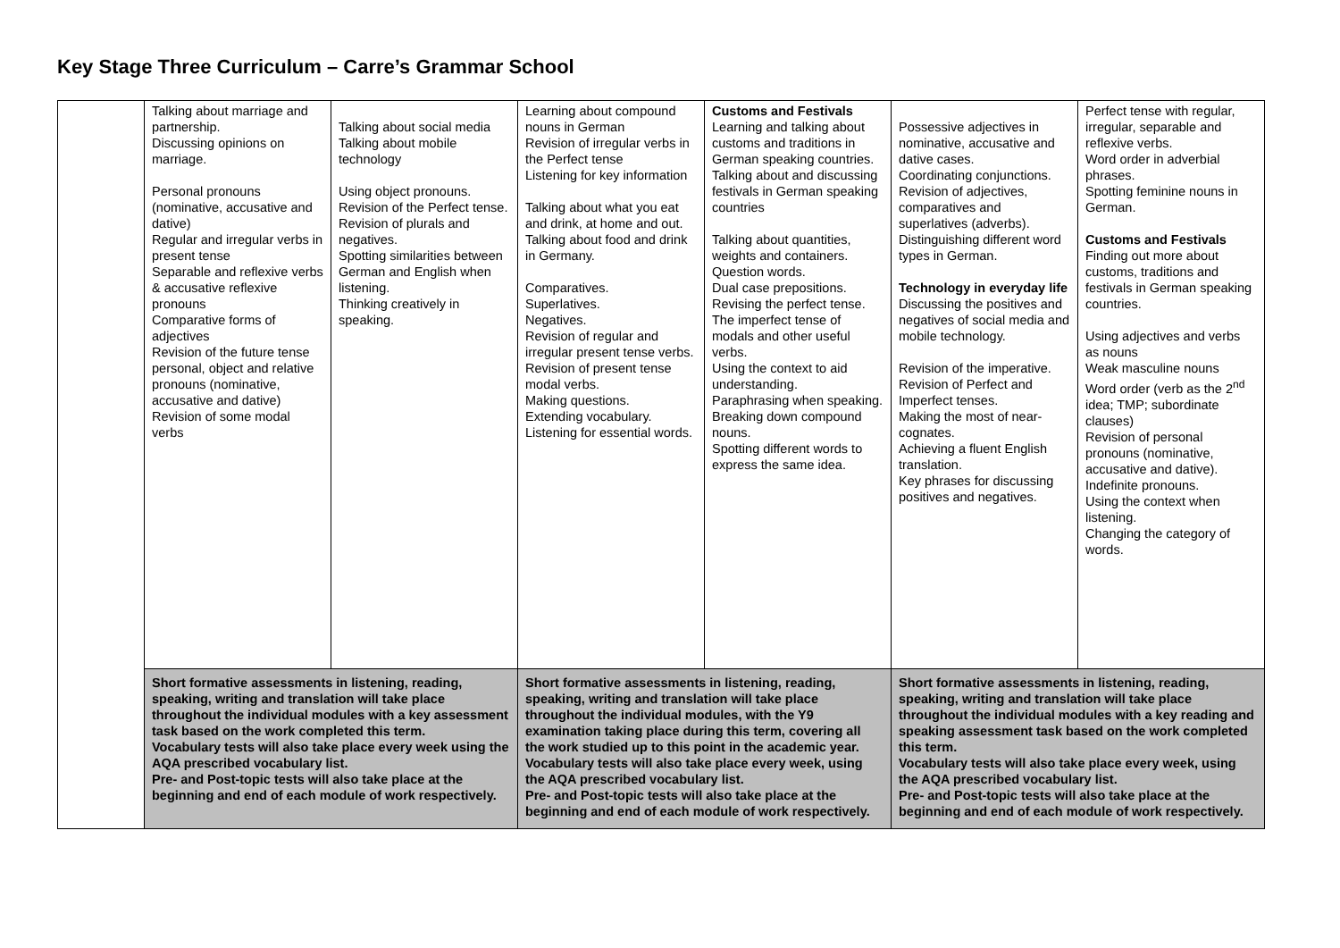Key Stage Three Curriculum – Carre’s Grammar School
| | Talking about marriage and partnership. Discussing opinions on marriage. Personal pronouns (nominative, accusative and dative) Regular and irregular verbs in present tense Separable and reflexive verbs & accusative reflexive pronouns Comparative forms of adjectives Revision of the future tense personal, object and relative pronouns (nominative, accusative and dative) Revision of some modal verbs | Talking about social media Talking about mobile technology Using object pronouns. Revision of the Perfect tense. Revision of plurals and negatives. Spotting similarities between German and English when listening. Thinking creatively in speaking. | Learning about compound nouns in German Revision of irregular verbs in the Perfect tense Listening for key information Talking about what you eat and drink, at home and out. Talking about food and drink in Germany. Comparatives. Superlatives. Negatives. Revision of regular and irregular present tense verbs. Revision of present tense modal verbs. Making questions. Extending vocabulary. Listening for essential words. | Customs and Festivals Learning and talking about customs and traditions in German speaking countries. Talking about and discussing festivals in German speaking countries Talking about quantities, weights and containers. Question words. Dual case prepositions. Revising the perfect tense. The imperfect tense of modals and other useful verbs. Using the context to aid understanding. Paraphrasing when speaking. Breaking down compound nouns. Spotting different words to express the same idea. | Possessive adjectives in nominative, accusative and dative cases. Coordinating conjunctions. Revision of adjectives, comparatives and superlatives (adverbs). Distinguishing different word types in German. Technology in everyday life Discussing the positives and negatives of social media and mobile technology. Revision of the imperative. Revision of Perfect and Imperfect tenses. Making the most of near-cognates. Achieving a fluent English translation. Key phrases for discussing positives and negatives. | Perfect tense with regular, irregular, separable and reflexive verbs. Word order in adverbial phrases. Spotting feminine nouns in German. Customs and Festivals Finding out more about customs, traditions and festivals in German speaking countries. Using adjectives and verbs as nouns Weak masculine nouns Word order (verb as the 2<sup>nd</sup> idea; TMP; subordinate clauses) Revision of personal pronouns (nominative, accusative and dative). Indefinite pronouns. Using the context when listening. Changing the category of words. |
| | Short formative assessments in listening, reading, speaking, writing and translation will take place throughout the individual modules with a key assessment task based on the work completed this term. Vocabulary tests will also take place every week using the AQA prescribed vocabulary list. Pre- and Post-topic tests will also take place at the beginning and end of each module of work respectively. | | Short formative assessments in listening, reading, speaking, writing and translation will take place throughout the individual modules, with the Y9 examination taking place during this term, covering all the work studied up to this point in the academic year. Vocabulary tests will also take place every week, using the AQA prescribed vocabulary list. Pre- and Post-topic tests will also take place at the beginning and end of each module of work respectively. | | Short formative assessments in listening, reading, speaking, writing and translation will take place throughout the individual modules with a key reading and speaking assessment task based on the work completed this term. Vocabulary tests will also take place every week, using the AQA prescribed vocabulary list. Pre- and Post-topic tests will also take place at the beginning and end of each module of work respectively. | |